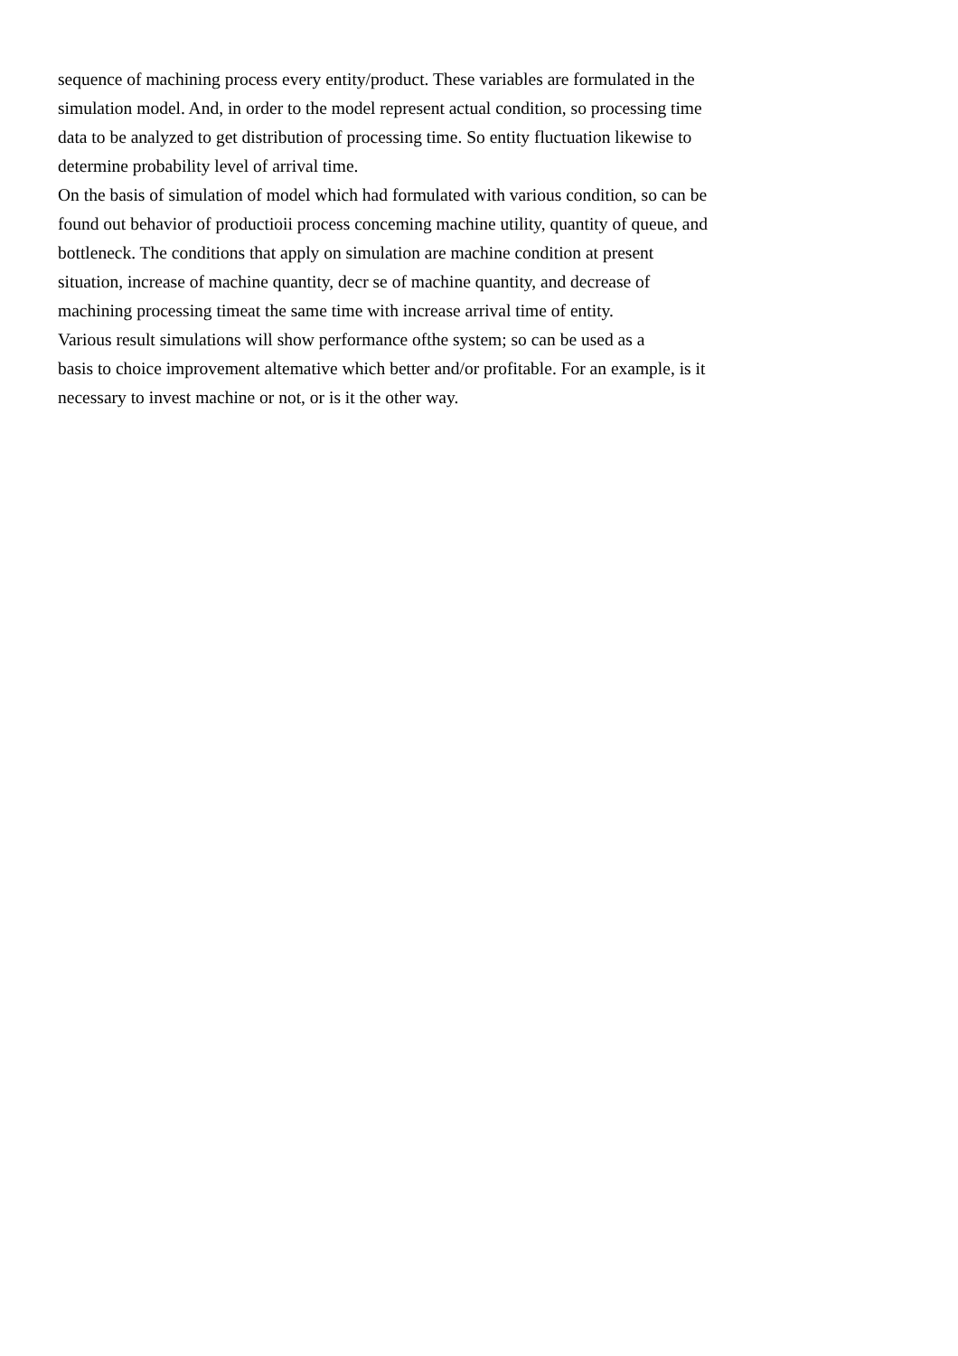sequence of machining process every entity/product. These variables are formulated in the
simulation model. And, in order to the model represent actual condition, so processing time
data to be analyzed to get distribution of processing time. So entity fluctuation likewise to
determine probability level of arrival time.
On the basis of simulation of model which had formulated with various condition, so can be
found out behavior of productioii process conceming machine utility, quantity of queue, and
bottleneck. The conditions that apply on simulation are machine condition at present
situation, increase of machine quantity, decr se of machine quantity, and decrease of
machining processing timeat the same time with increase arrival time of entity.
Various result simulations will show performance ofthe system; so can be used as a
basis to choice improvement altemative which better and/or profitable. For an example, is it
necessary to invest machine or not, or is it the other way.